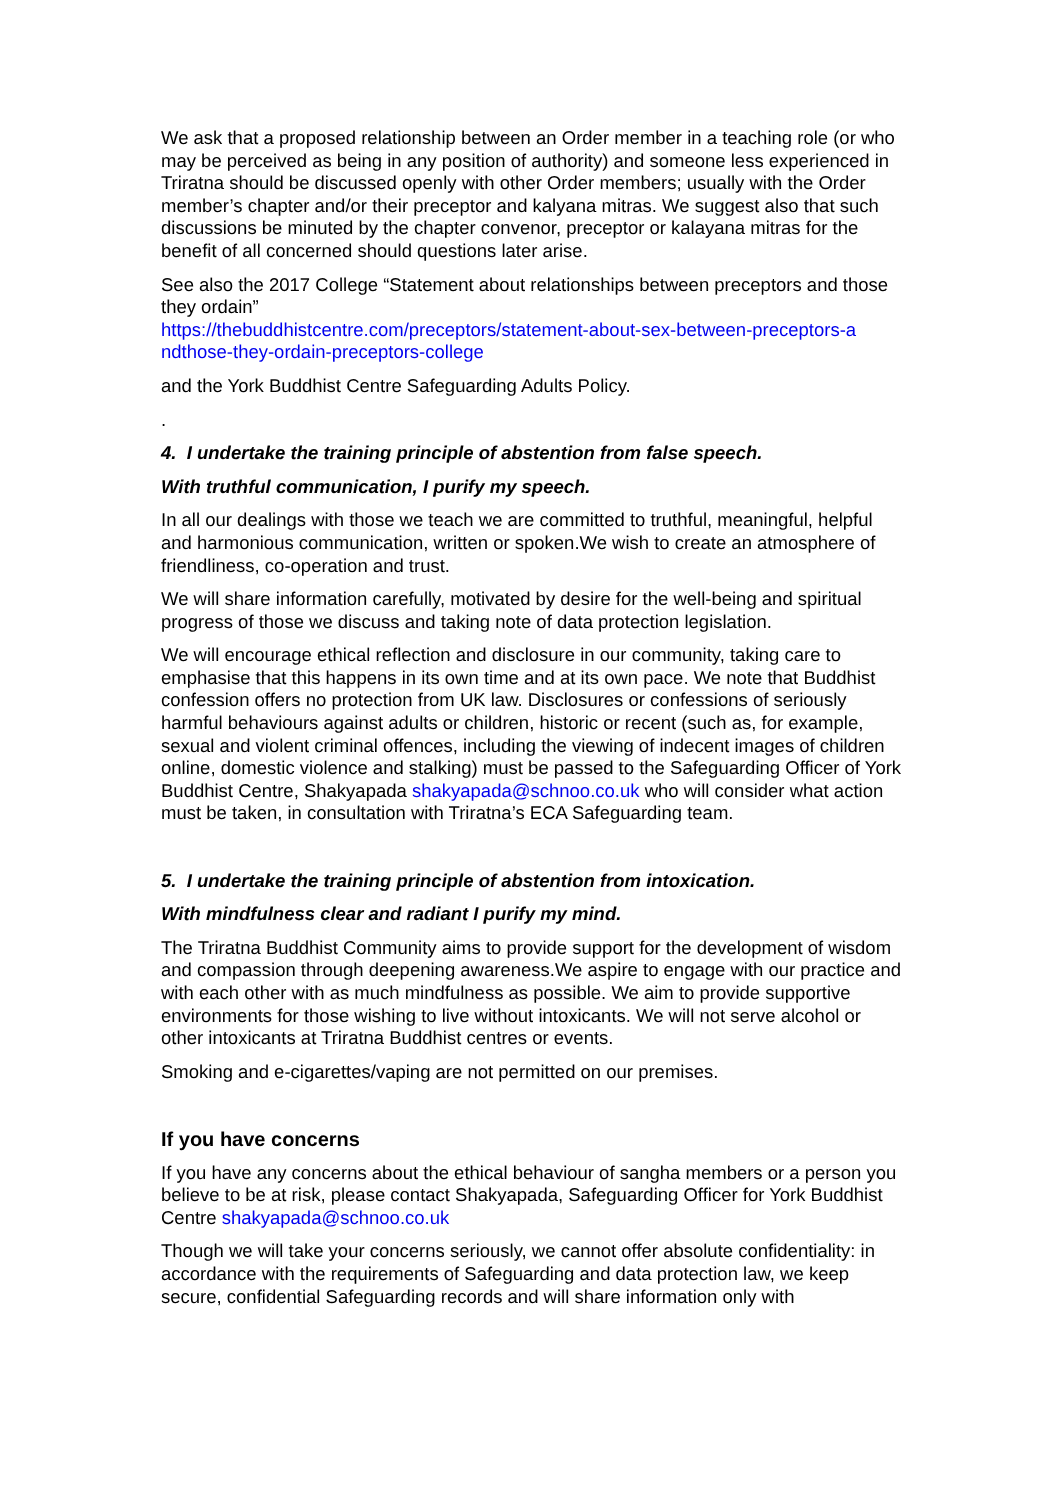We ask that a proposed relationship between an Order member in a teaching role (or who may be perceived as being in any position of authority) and someone less experienced in Triratna should be discussed openly with other Order members; usually with the Order member’s chapter and/or their preceptor and kalyana mitras. We suggest also that such discussions be minuted by the chapter convenor, preceptor or kalayana mitras for the benefit of all concerned should questions later arise.
See also the 2017 College “Statement about relationships between preceptors and those they ordain”
https://thebuddhistcentre.com/preceptors/statement-about-sex-between-preceptors-a ndthose-they-ordain-preceptors-college
and the York Buddhist Centre Safeguarding Adults Policy.
.
4. I undertake the training principle of abstention from false speech.
With truthful communication, I purify my speech.
In all our dealings with those we teach we are committed to truthful, meaningful, helpful and harmonious communication, written or spoken.We wish to create an atmosphere of friendliness, co-operation and trust.
We will share information carefully, motivated by desire for the well-being and spiritual progress of those we discuss and taking note of data protection legislation.
We will encourage ethical reflection and disclosure in our community, taking care to emphasise that this happens in its own time and at its own pace. We note that Buddhist confession offers no protection from UK law. Disclosures or confessions of seriously harmful behaviours against adults or children, historic or recent (such as, for example, sexual and violent criminal offences, including the viewing of indecent images of children online, domestic violence and stalking) must be passed to the Safeguarding Officer of York Buddhist Centre, Shakyapada shakyapada@schnoo.co.uk who will consider what action must be taken, in consultation with Triratna’s ECA Safeguarding team.
5. I undertake the training principle of abstention from intoxication.
With mindfulness clear and radiant I purify my mind.
The Triratna Buddhist Community aims to provide support for the development of wisdom and compassion through deepening awareness.We aspire to engage with our practice and with each other with as much mindfulness as possible. We aim to provide supportive environments for those wishing to live without intoxicants. We will not serve alcohol or other intoxicants at Triratna Buddhist centres or events.
Smoking and e-cigarettes/vaping are not permitted on our premises.
If you have concerns
If you have any concerns about the ethical behaviour of sangha members or a person you believe to be at risk, please contact Shakyapada, Safeguarding Officer for York Buddhist Centre shakyapada@schnoo.co.uk
Though we will take your concerns seriously, we cannot offer absolute confidentiality: in accordance with the requirements of Safeguarding and data protection law, we keep secure, confidential Safeguarding records and will share information only with